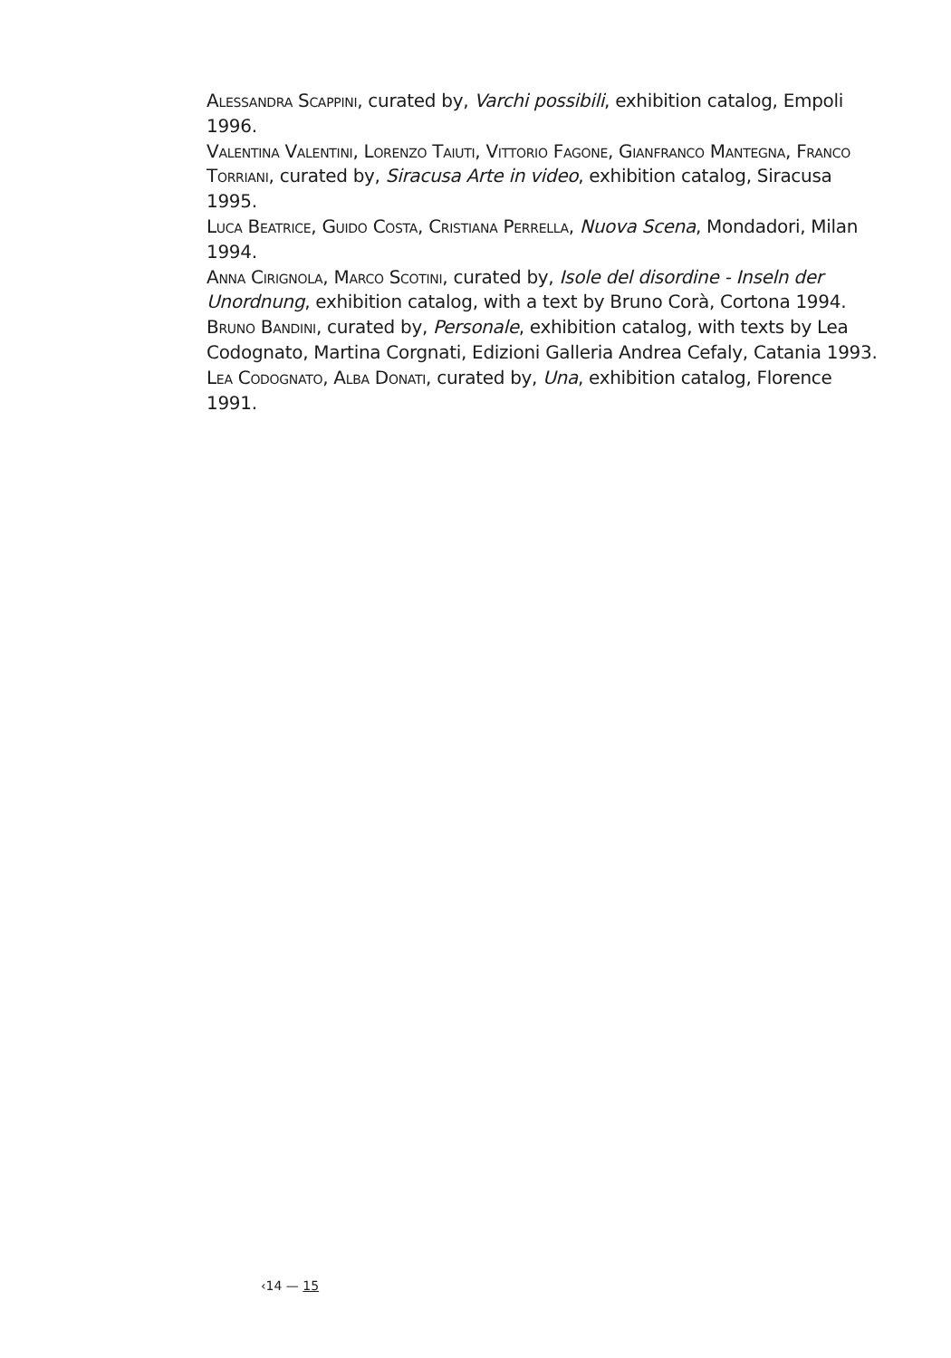Alessandra Scappini, curated by, Varchi possibili, exhibition catalog, Empoli 1996.
Valentina Valentini, Lorenzo Taiuti, Vittorio Fagone, Gianfranco Mantegna, Franco Torriani, curated by, Siracusa Arte in video, exhibition catalog, Siracusa 1995.
Luca Beatrice, Guido Costa, Cristiana Perrella, Nuova Scena, Mondadori, Milan 1994.
Anna Cirignola, Marco Scotini, curated by, Isole del disordine - Inseln der Unordnung, exhibition catalog, with a text by Bruno Corà, Cortona 1994.
Bruno Bandini, curated by, Personale, exhibition catalog, with texts by Lea Codognato, Martina Corgnati, Edizioni Galleria Andrea Cefaly, Catania 1993.
Lea Codognato, Alba Donati, curated by, Una, exhibition catalog, Florence 1991.
‹14 — 15